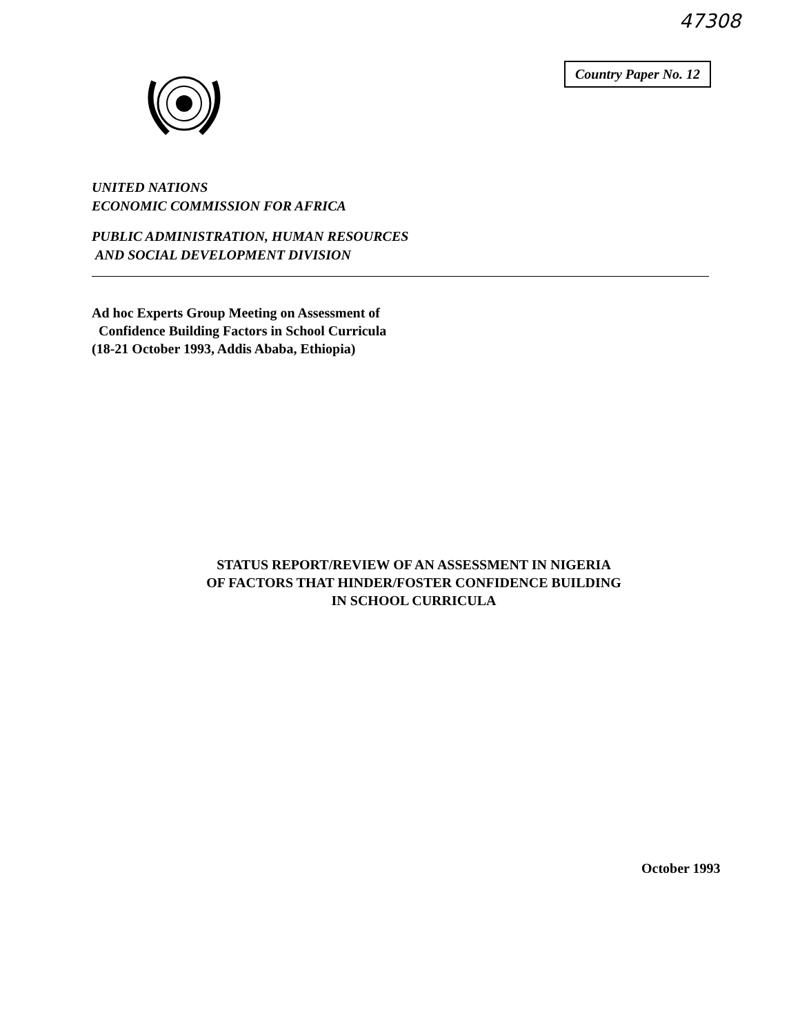47308
Country Paper No. 12
UNITED NATIONS
ECONOMIC COMMISSION FOR AFRICA
PUBLIC ADMINISTRATION, HUMAN RESOURCES
AND SOCIAL DEVELOPMENT DIVISION
Ad hoc Experts Group Meeting on Assessment of
Confidence Building Factors in School Curricula
(18-21 October 1993, Addis Ababa, Ethiopia)
STATUS REPORT/REVIEW OF AN ASSESSMENT IN NIGERIA
OF FACTORS THAT HINDER/FOSTER CONFIDENCE BUILDING
IN SCHOOL CURRICULA
October 1993